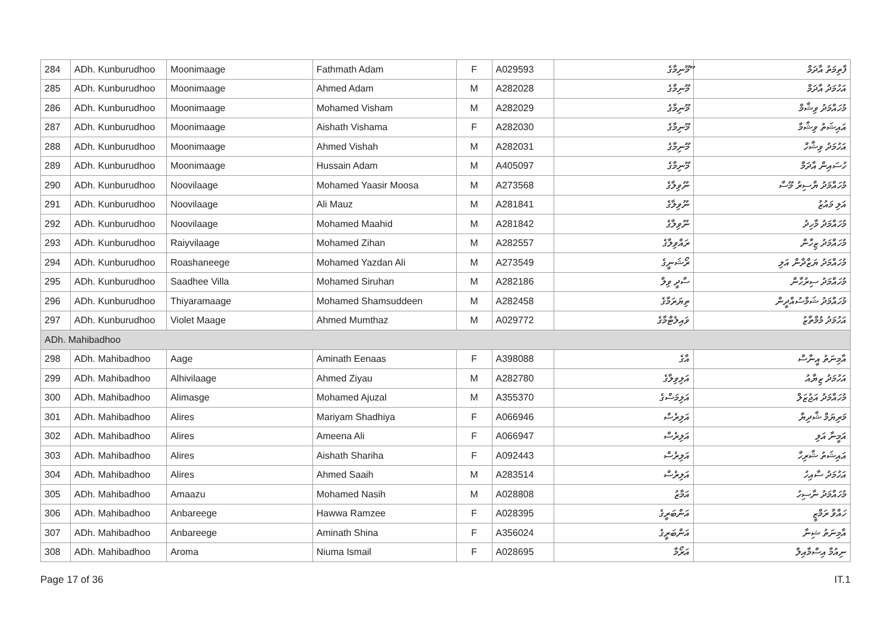| 284 | ADh. Kunburudhoo | Moonimaage | Fathmath Adam | F | A029593 | ޫމޫނިމާގެ | ފާތިމަތު އާދަމް |
| 285 | ADh. Kunburudhoo | Moonimaage | Ahmed Adam | M | A282028 | މޫނިމާގެ | އަހުމަދު އާދަމް |
| 286 | ADh. Kunburudhoo | Moonimaage | Mohamed Visham | M | A282029 | މޫނިމާގެ | މުހައްމަދު ވިޝާމް |
| 287 | ADh. Kunburudhoo | Moonimaage | Aishath Vishama | F | A282030 | މޫނިމާގެ | އައިޝަތު ވިޝާމާ |
| 288 | ADh. Kunburudhoo | Moonimaage | Ahmed Vishah | M | A282031 | މޫނިމާގެ | އަހުމަދު ވިޝާހް |
| 289 | ADh. Kunburudhoo | Moonimaage | Hussain Adam | M | A405097 | މޫނިމާގެ | ހުސައިން އާދަމް |
| 290 | ADh. Kunburudhoo | Noovilaage | Mohamed Yaasir Moosa | M | A273568 | ނޫވިލާގެ | މުހައްމަދު ޔާސިރު މޫސާ |
| 291 | ADh. Kunburudhoo | Noovilaage | Ali Mauz | M | A281841 | ނޫވިލާގެ | އަލި މައުޒު |
| 292 | ADh. Kunburudhoo | Noovilaage | Mohamed Maahid | M | A281842 | ނޫވިލާގެ | މުހައްމަދު މާހިދު |
| 293 | ADh. Kunburudhoo | Raiyvilaage | Mohamed Zihan | M | A282557 | ރައްވިލާގެ | މުހައްމަދު ޒިހާން |
| 294 | ADh. Kunburudhoo | Roashaneege | Mohamed Yazdan Ali | M | A273549 | ރޯޝަނީގެ | މުހައްމަދު ޔަޒްދާން އަލި |
| 295 | ADh. Kunburudhoo | Saadhee Villa | Mohamed Siruhan | M | A282186 | ސާދީ ވިލާ | މުހައްމަދު ސިރުހާން |
| 296 | ADh. Kunburudhoo | Thiyaramaage | Mohamed Shamsuddeen | M | A282458 | ތިޔަރަމާގެ | މުހައްމަދު ޝަމްސުއްދީން |
| 297 | ADh. Kunburudhoo | Violet Maage | Ahmed Mumthaz | M | A029772 | ވައިލެޓްމާގެ | އަހުމަދު މުމްތާޒު |
| ADh. Mahibadhoo | | | | | | | |
| 298 | ADh. Mahibadhoo | Aage | Aminath Eenaas | F | A398088 | އާގެ | އާމިނަތު އީނާސް |
| 299 | ADh. Mahibadhoo | Alhivilaage | Ahmed Ziyau | M | A282780 | އަލިވިލާގެ | އަހުމަދު ޒިޔާއު |
| 300 | ADh. Mahibadhoo | Alimasge | Mohamed Ajuzal | M | A355370 | އަލިމަސްގެ | މުހައްމަދު އަޖުޒަލް |
| 301 | ADh. Mahibadhoo | Alires | Mariyam Shadhiya | F | A066946 | އަލިރެސް | މަރިޔަމް ޝާދިޔާ |
| 302 | ADh. Mahibadhoo | Alires | Ameena Ali | F | A066947 | އަލިރެސް | އަމީނާ އަލި |
| 303 | ADh. Mahibadhoo | Alires | Aishath Shariha | F | A092443 | އަލިރެސް | އައިޝަތު ޝާރިހާ |
| 304 | ADh. Mahibadhoo | Alires | Ahmed Saaih | M | A283514 | އަލިރެސް | އަހުމަދު ސާއިހު |
| 305 | ADh. Mahibadhoo | Amaazu | Mohamed Nasih | M | A028808 | އަމާޒު | މުހައްމަދު ނާސިހު |
| 306 | ADh. Mahibadhoo | Anbareege | Hawwa Ramzee | F | A028395 | އަންބަރީގެ | ހައްވާ ރަމްޒީ |
| 307 | ADh. Mahibadhoo | Anbareege | Aminath Shina | F | A356024 | އަންބަރީގެ | އާމިނަތު ޝިނާ |
| 308 | ADh. Mahibadhoo | Aroma | Niuma Ismail | F | A028695 | އަރޯމާ | ނިއުމާ އިސްމާއިލް |
Page 17 of 36 IT.1